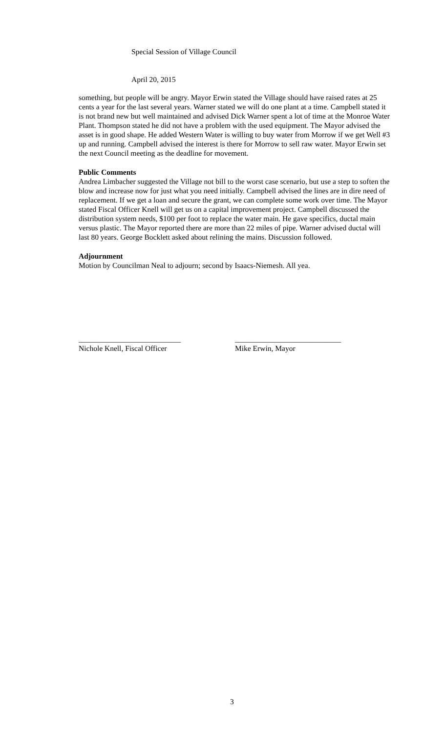Special Session of Village Council
April 20, 2015
something, but people will be angry. Mayor Erwin stated the Village should have raised rates at 25 cents a year for the last several years. Warner stated we will do one plant at a time. Campbell stated it is not brand new but well maintained and advised Dick Warner spent a lot of time at the Monroe Water Plant. Thompson stated he did not have a problem with the used equipment. The Mayor advised the asset is in good shape. He added Western Water is willing to buy water from Morrow if we get Well #3 up and running. Campbell advised the interest is there for Morrow to sell raw water. Mayor Erwin set the next Council meeting as the deadline for movement.
Public Comments
Andrea Limbacher suggested the Village not bill to the worst case scenario, but use a step to soften the blow and increase now for just what you need initially. Campbell advised the lines are in dire need of replacement. If we get a loan and secure the grant, we can complete some work over time. The Mayor stated Fiscal Officer Knell will get us on a capital improvement project. Campbell discussed the distribution system needs, $100 per foot to replace the water main. He gave specifics, ductal main versus plastic. The Mayor reported there are more than 22 miles of pipe. Warner advised ductal will last 80 years. George Bocklett asked about relining the mains. Discussion followed.
Adjournment
Motion by Councilman Neal to adjourn; second by Isaacs-Niemesh. All yea.
___________________________
Nichole Knell, Fiscal Officer
____________________________
Mike Erwin, Mayor
3